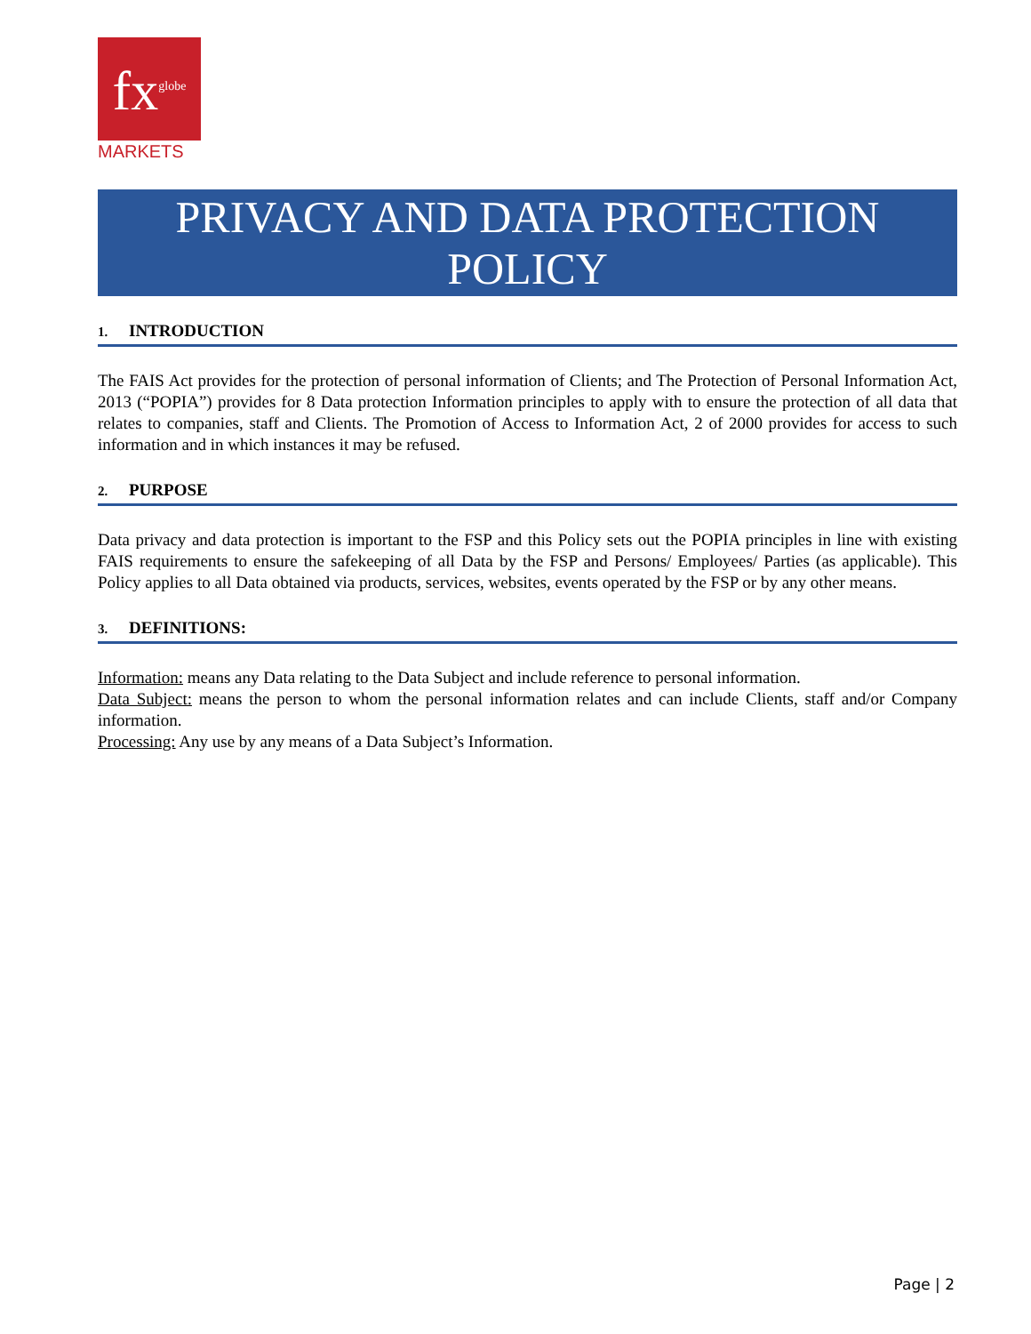fx<sup>globe</sup>
MARKETS
PRIVACY AND DATA PROTECTION
POLICY
1. INTRODUCTION
The FAIS Act provides for the protection of personal information of Clients; and The Protection of Personal Information Act, 2013 (“POPIA”) provides for 8 Data protection Information principles to apply with to ensure the protection of all data that relates to companies, staff and Clients. The Promotion of Access to Information Act, 2 of 2000 provides for access to such information and in which instances it may be refused.
2. PURPOSE
Data privacy and data protection is important to the FSP and this Policy sets out the POPIA principles in line with existing FAIS requirements to ensure the safekeeping of all Data by the FSP and Persons/ Employees/ Parties (as applicable). This Policy applies to all Data obtained via products, services, websites, events operated by the FSP or by any other means.
3. DEFINITIONS:
Information: means any Data relating to the Data Subject and include reference to personal information.
Data Subject: means the person to whom the personal information relates and can include Clients, staff and/or Company information.
Processing: Any use by any means of a Data Subject’s Information.
Page | 2